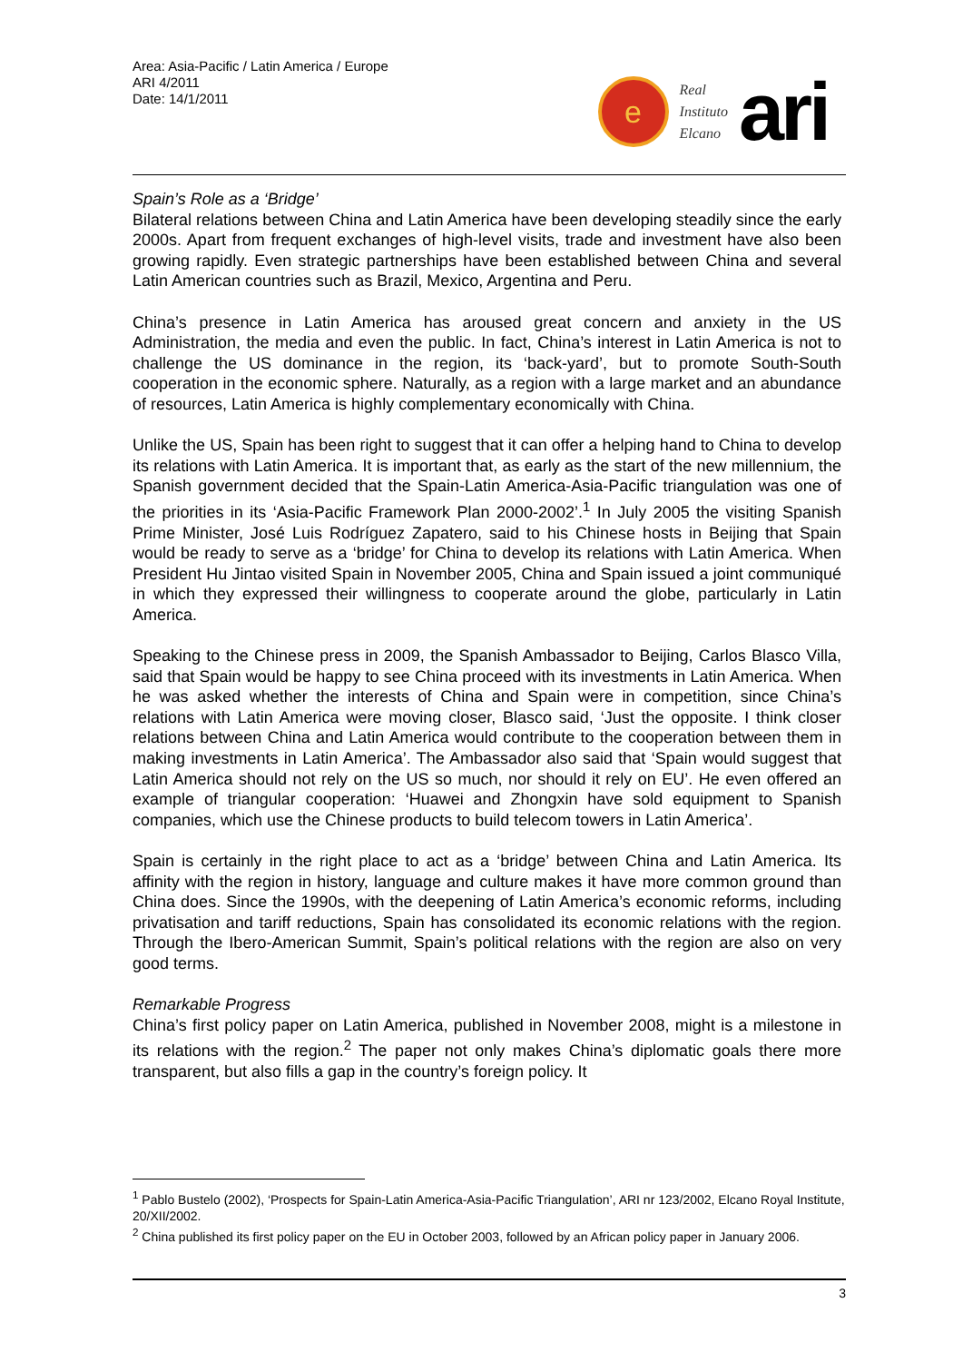Area: Asia-Pacific / Latin America / Europe
ARI 4/2011
Date: 14/1/2011
e
Real
Instituto
Elcano
ari
Spain’s Role as a ‘Bridge’
Bilateral relations between China and Latin America have been developing steadily since the early 2000s. Apart from frequent exchanges of high-level visits, trade and investment have also been growing rapidly. Even strategic partnerships have been established between China and several Latin American countries such as Brazil, Mexico, Argentina and Peru.
China’s presence in Latin America has aroused great concern and anxiety in the US Administration, the media and even the public. In fact, China’s interest in Latin America is not to challenge the US dominance in the region, its ‘back-yard’, but to promote South-South cooperation in the economic sphere. Naturally, as a region with a large market and an abundance of resources, Latin America is highly complementary economically with China.
Unlike the US, Spain has been right to suggest that it can offer a helping hand to China to develop its relations with Latin America. It is important that, as early as the start of the new millennium, the Spanish government decided that the Spain-Latin America-Asia-Pacific triangulation was one of the priorities in its ‘Asia-Pacific Framework Plan 2000-2002’.<sup>1</sup> In July 2005 the visiting Spanish Prime Minister, José Luis Rodríguez Zapatero, said to his Chinese hosts in Beijing that Spain would be ready to serve as a ‘bridge’ for China to develop its relations with Latin America. When President Hu Jintao visited Spain in November 2005, China and Spain issued a joint communiqué in which they expressed their willingness to cooperate around the globe, particularly in Latin America.
Speaking to the Chinese press in 2009, the Spanish Ambassador to Beijing, Carlos Blasco Villa, said that Spain would be happy to see China proceed with its investments in Latin America. When he was asked whether the interests of China and Spain were in competition, since China’s relations with Latin America were moving closer, Blasco said, ‘Just the opposite. I think closer relations between China and Latin America would contribute to the cooperation between them in making investments in Latin America’. The Ambassador also said that ‘Spain would suggest that Latin America should not rely on the US so much, nor should it rely on EU’. He even offered an example of triangular cooperation: ‘Huawei and Zhongxin have sold equipment to Spanish companies, which use the Chinese products to build telecom towers in Latin America’.
Spain is certainly in the right place to act as a ‘bridge’ between China and Latin America. Its affinity with the region in history, language and culture makes it have more common ground than China does. Since the 1990s, with the deepening of Latin America’s economic reforms, including privatisation and tariff reductions, Spain has consolidated its economic relations with the region. Through the Ibero-American Summit, Spain’s political relations with the region are also on very good terms.
Remarkable Progress
China’s first policy paper on Latin America, published in November 2008, might is a milestone in its relations with the region.<sup>2</sup> The paper not only makes China’s diplomatic goals there more transparent, but also fills a gap in the country’s foreign policy. It
<sup>1</sup> Pablo Bustelo (2002), ‘Prospects for Spain-Latin America-Asia-Pacific Triangulation’, ARI nr 123/2002, Elcano Royal Institute, 20/XII/2002.
<sup>2</sup> China published its first policy paper on the EU in October 2003, followed by an African policy paper in January 2006.
3